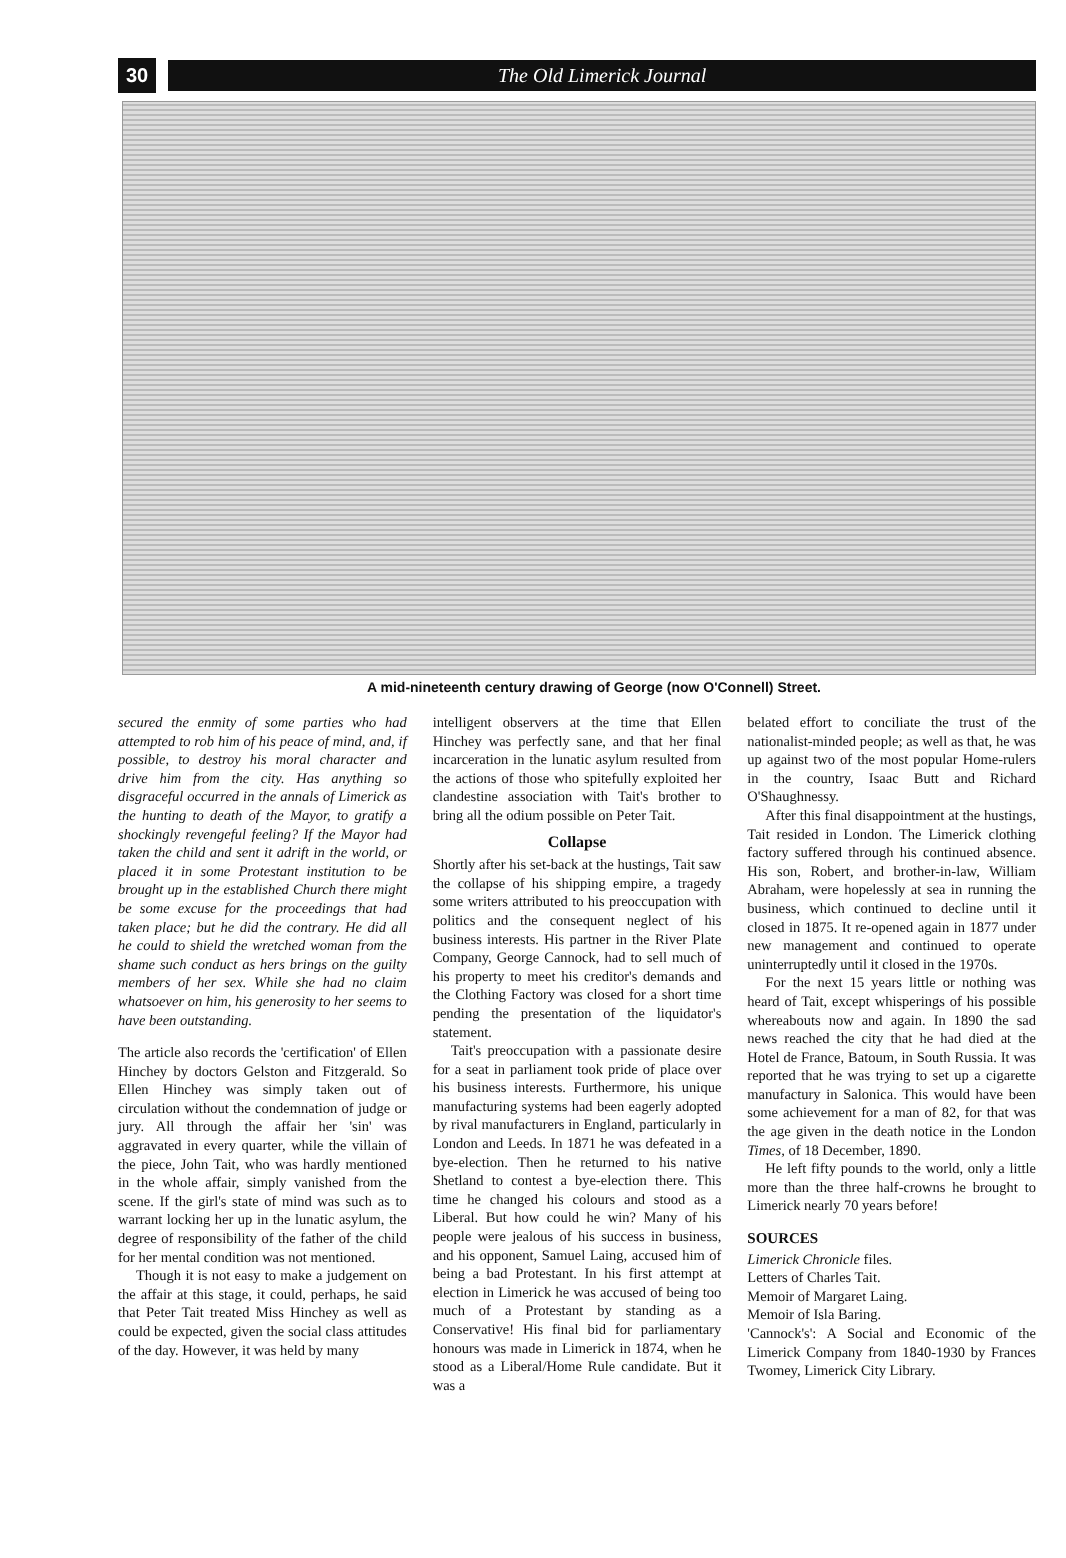30 The Old Limerick Journal
A mid-nineteenth century drawing of George (now O'Connell) Street.
secured the enmity of some parties who had attempted to rob him of his peace of mind, and, if possible, to destroy his moral character and drive him from the city. Has anything so disgraceful occurred in the annals of Limerick as the hunting to death of the Mayor, to gratify a shockingly revengeful feeling? If the Mayor had taken the child and sent it adrift in the world, or placed it in some Protestant institution to be brought up in the established Church there might be some excuse for the proceedings that had taken place; but he did the contrary. He did all he could to shield the wretched woman from the shame such conduct as hers brings on the guilty members of her sex. While she had no claim whatsoever on him, his generosity to her seems to have been outstanding.
The article also records the 'certification' of Ellen Hinchey by doctors Gelston and Fitzgerald. So Ellen Hinchey was simply taken out of circulation without the condemnation of judge or jury. All through the affair her 'sin' was aggravated in every quarter, while the villain of the piece, John Tait, who was hardly mentioned in the whole affair, simply vanished from the scene. If the girl's state of mind was such as to warrant locking her up in the lunatic asylum, the degree of responsibility of the father of the child for her mental condition was not mentioned.
Though it is not easy to make a judgement on the affair at this stage, it could, perhaps, he said that Peter Tait treated Miss Hinchey as well as could be expected, given the social class attitudes of the day. However, it was held by many
intelligent observers at the time that Ellen Hinchey was perfectly sane, and that her final incarceration in the lunatic asylum resulted from the actions of those who spitefully exploited her clandestine association with Tait's brother to bring all the odium possible on Peter Tait.
Collapse
Shortly after his set-back at the hustings, Tait saw the collapse of his shipping empire, a tragedy some writers attributed to his preoccupation with politics and the consequent neglect of his business interests. His partner in the River Plate Company, George Cannock, had to sell much of his property to meet his creditor's demands and the Clothing Factory was closed for a short time pending the presentation of the liquidator's statement.
Tait's preoccupation with a passionate desire for a seat in parliament took pride of place over his business interests. Furthermore, his unique manufacturing systems had been eagerly adopted by rival manufacturers in England, particularly in London and Leeds. In 1871 he was defeated in a bye-election. Then he returned to his native Shetland to contest a bye-election there. This time he changed his colours and stood as a Liberal. But how could he win? Many of his people were jealous of his success in business, and his opponent, Samuel Laing, accused him of being a bad Protestant. In his first attempt at election in Limerick he was accused of being too much of a Protestant by standing as a Conservative! His final bid for parliamentary honours was made in Limerick in 1874, when he stood as a Liberal/Home Rule candidate. But it was a
belated effort to conciliate the trust of the nationalist-minded people; as well as that, he was up against two of the most popular Home-rulers in the country, Isaac Butt and Richard O'Shaughnessy.
After this final disappointment at the hustings, Tait resided in London. The Limerick clothing factory suffered through his continued absence. His son, Robert, and brother-in-law, William Abraham, were hopelessly at sea in running the business, which continued to decline until it closed in 1875. It re-opened again in 1877 under new management and continued to operate uninterruptedly until it closed in the 1970s.
For the next 15 years little or nothing was heard of Tait, except whisperings of his possible whereabouts now and again. In 1890 the sad news reached the city that he had died at the Hotel de France, Batoum, in South Russia. It was reported that he was trying to set up a cigarette manufactury in Salonica. This would have been some achievement for a man of 82, for that was the age given in the death notice in the London Times, of 18 December, 1890.
He left fifty pounds to the world, only a little more than the three half-crowns he brought to Limerick nearly 70 years before!
SOURCES
Limerick Chronicle files.
Letters of Charles Tait.
Memoir of Margaret Laing.
Memoir of Isla Baring.
'Cannock's': A Social and Economic of the Limerick Company from 1840-1930 by Frances Twomey, Limerick City Library.